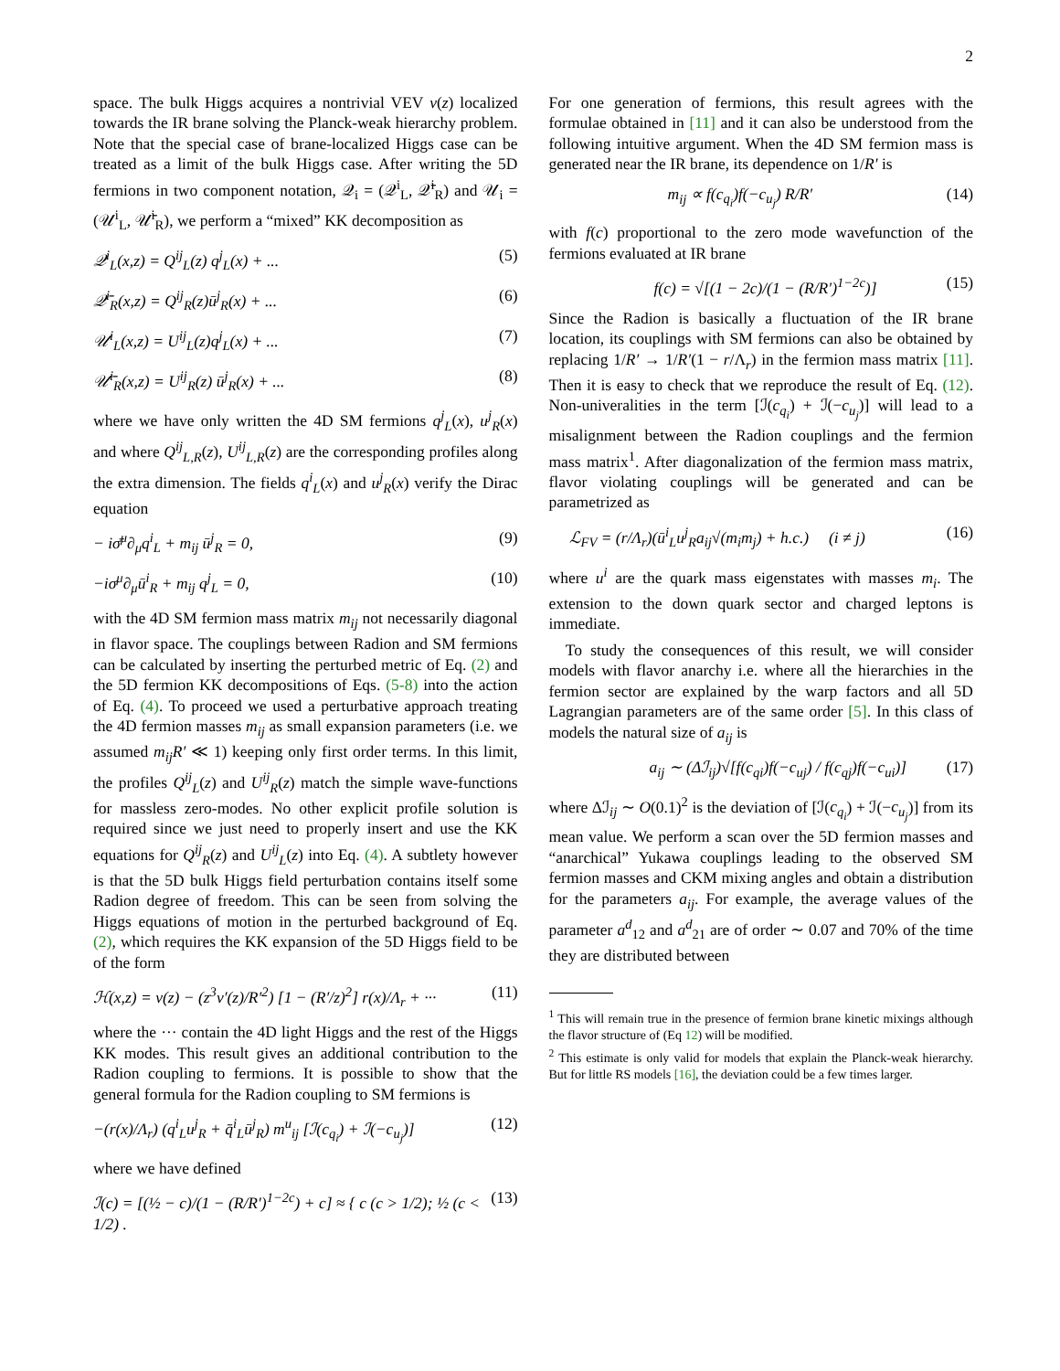2
space. The bulk Higgs acquires a nontrivial VEV v(z) localized towards the IR brane solving the Planck-weak hierarchy problem. Note that the special case of brane-localized Higgs case can be treated as a limit of the bulk Higgs case. After writing the 5D fermions in two component notation, 𝒬<sub>i</sub> = (𝒬<sup>i</sup><sub>L</sub>, 𝒬̄<sup>i</sup><sub>R</sub>) and 𝒰<sub>i</sub> = (𝒰<sup>i</sup><sub>L</sub>, 𝒰̄<sup>i</sup><sub>R</sub>), we perform a “mixed” KK decomposition as
𝒬<sup>i</sup><sub>L</sub>(x,z) = Q<sup>ij</sup><sub>L</sub>(z) q<sup>j</sup><sub>L</sub>(x) + ... (5)
𝒬̄<sup>i</sup><sub>R</sub>(x,z) = Q<sup>ij</sup><sub>R</sub>(z)ū<sup>j</sup><sub>R</sub>(x) + ... (6)
𝒰<sup>i</sup><sub>L</sub>(x,z) = U<sup>ij</sup><sub>L</sub>(z)q<sup>j</sup><sub>L</sub>(x) + ... (7)
𝒰̄<sup>i</sup><sub>R</sub>(x,z) = U<sup>ij</sup><sub>R</sub>(z) ū<sup>j</sup><sub>R</sub>(x) + ... (8)
where we have only written the 4D SM fermions q<sup>j</sup><sub>L</sub>(x), u<sup>j</sup><sub>R</sub>(x) and where Q<sup>ij</sup><sub>L,R</sub>(z), U<sup>ij</sup><sub>L,R</sub>(z) are the corresponding profiles along the extra dimension. The fields q<sup>i</sup><sub>L</sub>(x) and u<sup>j</sup><sub>R</sub>(x) verify the Dirac equation
− iσ̄<sup>μ</sup>∂<sub>μ</sub>q<sup>i</sup><sub>L</sub> + m<sub>ij</sub> ū<sup>j</sup><sub>R</sub> = 0, (9)
−iσ<sup>μ</sup>∂<sub>μ</sub>ū<sup>i</sup><sub>R</sub> + m<sub>ij</sub> q<sup>j</sup><sub>L</sub> = 0, (10)
with the 4D SM fermion mass matrix m<sub>ij</sub> not necessarily diagonal in flavor space. The couplings between Radion and SM fermions can be calculated by inserting the perturbed metric of Eq. (2) and the 5D fermion KK decompositions of Eqs. (5-8) into the action of Eq. (4). To proceed we used a perturbative approach treating the 4D fermion masses m<sub>ij</sub> as small expansion parameters (i.e. we assumed m<sub>ij</sub>R′ ≪ 1) keeping only first order terms. In this limit, the profiles Q<sup>ij</sup><sub>L</sub>(z) and U<sup>ij</sup><sub>R</sub>(z) match the simple wave-functions for massless zero-modes. No other explicit profile solution is required since we just need to properly insert and use the KK equations for Q<sup>ij</sup><sub>R</sub>(z) and U<sup>ij</sup><sub>L</sub>(z) into Eq. (4). A subtlety however is that the 5D bulk Higgs field perturbation contains itself some Radion degree of freedom. This can be seen from solving the Higgs equations of motion in the perturbed background of Eq. (2), which requires the KK expansion of the 5D Higgs field to be of the form
ℋ(x,z) = v(z) − (z<sup>3</sup>v′(z)/R′<sup>2</sup>) [1 − (R′/z)<sup>2</sup>] r(x)/Λ<sub>r</sub> + ··· (11)
where the ··· contain the 4D light Higgs and the rest of the Higgs KK modes. This result gives an additional contribution to the Radion coupling to fermions. It is possible to show that the general formula for the Radion coupling to SM fermions is
−(r(x)/Λ<sub>r</sub>) (q<sup>i</sup><sub>L</sub>u<sup>j</sup><sub>R</sub> + q̄<sup>i</sup><sub>L</sub>ū<sup>j</sup><sub>R</sub>) m<sup>u</sup><sub>ij</sub> [ℐ(c<sub>q<sub>i</sub></sub>) + ℐ(−c<sub>u<sub>j</sub></sub>)] (12)
where we have defined
ℐ(c) = [(½ − c)/(1 − (R/R′)<sup>1−2c</sup>) + c] ≈ { c (c > 1/2); ½ (c < 1/2) . (13)
For one generation of fermions, this result agrees with the formulae obtained in [11] and it can also be understood from the following intuitive argument. When the 4D SM fermion mass is generated near the IR brane, its dependence on 1/R′ is
m<sub>ij</sub> ∝ f(c<sub>q<sub>i</sub></sub>)f(−c<sub>u<sub>j</sub></sub>) R/R′ (14)
with f(c) proportional to the zero mode wavefunction of the fermions evaluated at IR brane
f(c) = √[(1 − 2c)/(1 − (R/R′)<sup>1−2c</sup>)] (15)
Since the Radion is basically a fluctuation of the IR brane location, its couplings with SM fermions can also be obtained by replacing 1/R′ → 1/R′(1 − r/Λ<sub>r</sub>) in the fermion mass matrix [11]. Then it is easy to check that we reproduce the result of Eq. (12). Non-univeralities in the term [ℐ(c<sub>q<sub>i</sub></sub>) + ℐ(−c<sub>u<sub>j</sub></sub>)] will lead to a misalignment between the Radion couplings and the fermion mass matrix<sup>1</sup>. After diagonalization of the fermion mass matrix, flavor violating couplings will be generated and can be parametrized as
ℒ<sub>FV</sub> = (r/Λ<sub>r</sub>)(ū<sup>i</sup><sub>L</sub>u<sup>j</sup><sub>R</sub>a<sub>ij</sub>√(m<sub>i</sub>m<sub>j</sub>) + h.c.) (i ≠ j) (16)
where u<sup>i</sup> are the quark mass eigenstates with masses m<sub>i</sub>. The extension to the down quark sector and charged leptons is immediate.
To study the consequences of this result, we will consider models with flavor anarchy i.e. where all the hierarchies in the fermion sector are explained by the warp factors and all 5D Lagrangian parameters are of the same order [5]. In this class of models the natural size of a<sub>ij</sub> is
a<sub>ij</sub> ∼ (Δℐ<sub>ij</sub>)√[f(c<sub>qi</sub>)f(−c<sub>uj</sub>) / f(c<sub>qj</sub>)f(−c<sub>ui</sub>)] (17)
where Δℐ<sub>ij</sub> ∼ O(0.1)<sup>2</sup> is the deviation of [ℐ(c<sub>q<sub>i</sub></sub>) + ℐ(−c<sub>u<sub>j</sub></sub>)] from its mean value. We perform a scan over the 5D fermion masses and “anarchical” Yukawa couplings leading to the observed SM fermion masses and CKM mixing angles and obtain a distribution for the parameters a<sub>ij</sub>. For example, the average values of the parameter a<sup>d</sup><sub>12</sub> and a<sup>d</sup><sub>21</sub> are of order ∼ 0.07 and 70% of the time they are distributed between
<sup>1</sup> This will remain true in the presence of fermion brane kinetic mixings although the flavor structure of (Eq 12) will be modified.
<sup>2</sup> This estimate is only valid for models that explain the Planck-weak hierarchy. But for little RS models [16], the deviation could be a few times larger.